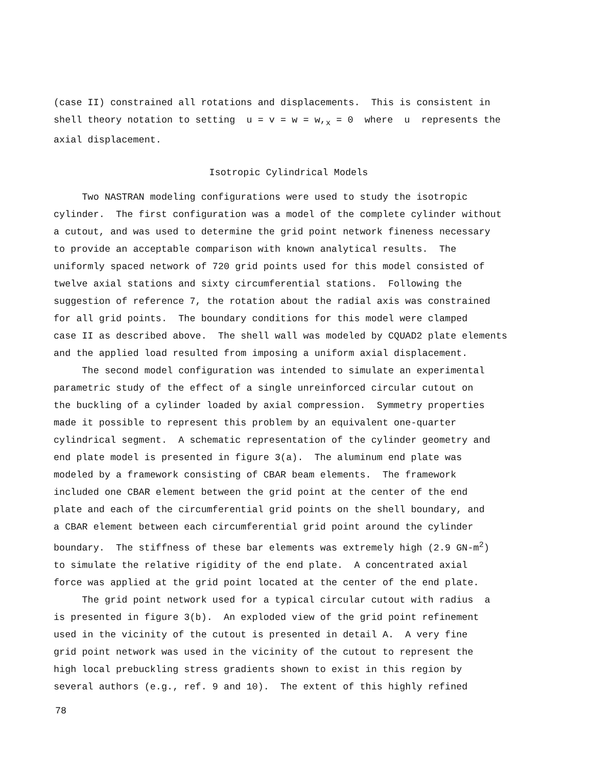(case II) constrained all rotations and displacements. This is consistent in shell theory notation to setting u = v = w = w,<sub>x</sub> = 0 where u represents the axial displacement.
Isotropic Cylindrical Models
Two NASTRAN modeling configurations were used to study the isotropic cylinder. The first configuration was a model of the complete cylinder without a cutout, and was used to determine the grid point network fineness necessary to provide an acceptable comparison with known analytical results. The uniformly spaced network of 720 grid points used for this model consisted of twelve axial stations and sixty circumferential stations. Following the suggestion of reference 7, the rotation about the radial axis was constrained for all grid points. The boundary conditions for this model were clamped case II as described above. The shell wall was modeled by CQUAD2 plate elements and the applied load resulted from imposing a uniform axial displacement. The second model configuration was intended to simulate an experimental parametric study of the effect of a single unreinforced circular cutout on the buckling of a cylinder loaded by axial compression. Symmetry properties made it possible to represent this problem by an equivalent one-quarter cylindrical segment. A schematic representation of the cylinder geometry and end plate model is presented in figure 3(a). The aluminum end plate was modeled by a framework consisting of CBAR beam elements. The framework included one CBAR element between the grid point at the center of the end plate and each of the circumferential grid points on the shell boundary, and a CBAR element between each circumferential grid point around the cylinder boundary. The stiffness of these bar elements was extremely high (2.9 GN-m<sup>2</sup>) to simulate the relative rigidity of the end plate. A concentrated axial force was applied at the grid point located at the center of the end plate. The grid point network used for a typical circular cutout with radius a is presented in figure 3(b). An exploded view of the grid point refinement used in the vicinity of the cutout is presented in detail A. A very fine grid point network was used in the vicinity of the cutout to represent the high local prebuckling stress gradients shown to exist in this region by several authors (e.g., ref. 9 and 10). The extent of this highly refined
78